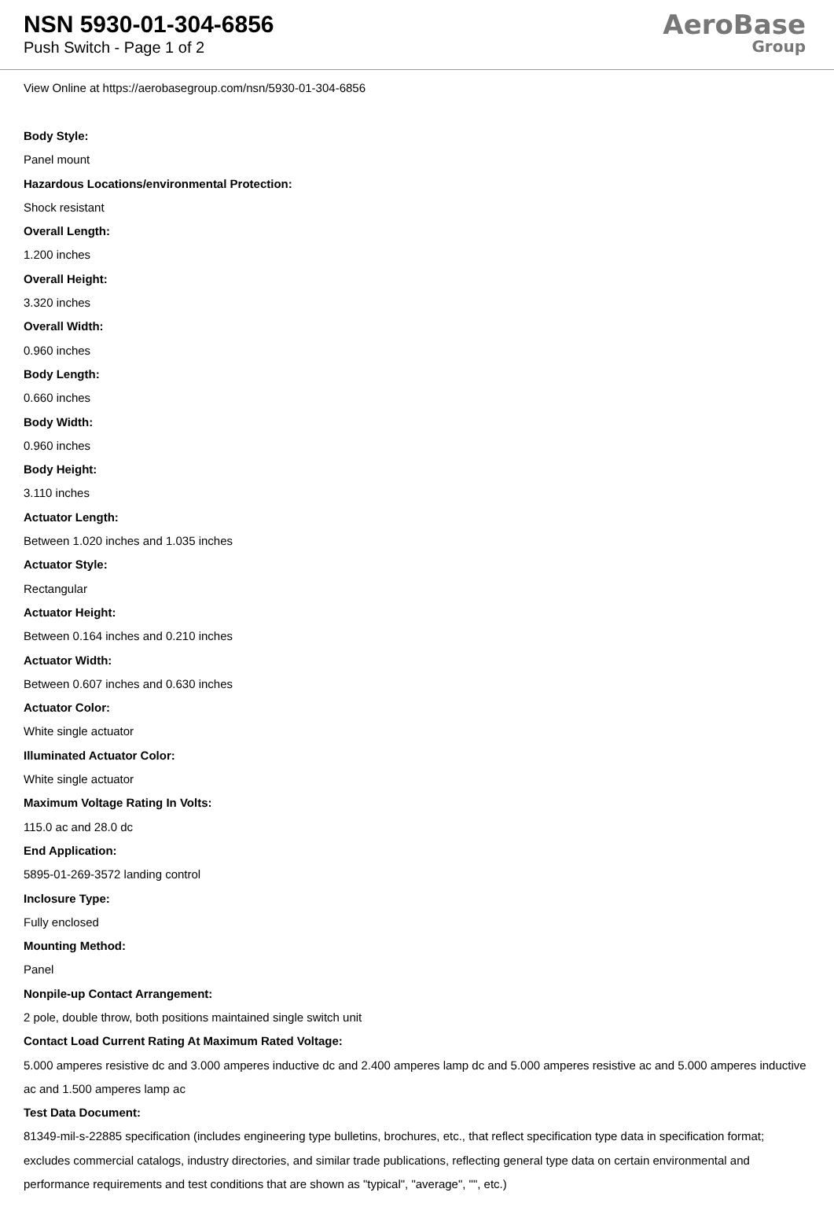NSN 5930-01-304-6856
Push Switch - Page 1 of 2
AeroBase
Group
View Online at https://aerobasegroup.com/nsn/5930-01-304-6856
Body Style:
Panel mount
Hazardous Locations/environmental Protection:
Shock resistant
Overall Length:
1.200 inches
Overall Height:
3.320 inches
Overall Width:
0.960 inches
Body Length:
0.660 inches
Body Width:
0.960 inches
Body Height:
3.110 inches
Actuator Length:
Between 1.020 inches and 1.035 inches
Actuator Style:
Rectangular
Actuator Height:
Between 0.164 inches and 0.210 inches
Actuator Width:
Between 0.607 inches and 0.630 inches
Actuator Color:
White single actuator
Illuminated Actuator Color:
White single actuator
Maximum Voltage Rating In Volts:
115.0 ac and 28.0 dc
End Application:
5895-01-269-3572 landing control
Inclosure Type:
Fully enclosed
Mounting Method:
Panel
Nonpile-up Contact Arrangement:
2 pole, double throw, both positions maintained single switch unit
Contact Load Current Rating At Maximum Rated Voltage:
5.000 amperes resistive dc and 3.000 amperes inductive dc and 2.400 amperes lamp dc and 5.000 amperes resistive ac and 5.000 amperes inductive ac and 1.500 amperes lamp ac
Test Data Document:
81349-mil-s-22885 specification (includes engineering type bulletins, brochures, etc., that reflect specification type data in specification format; excludes commercial catalogs, industry directories, and similar trade publications, reflecting general type data on certain environmental and performance requirements and test conditions that are shown as "typical", "average", "", etc.)